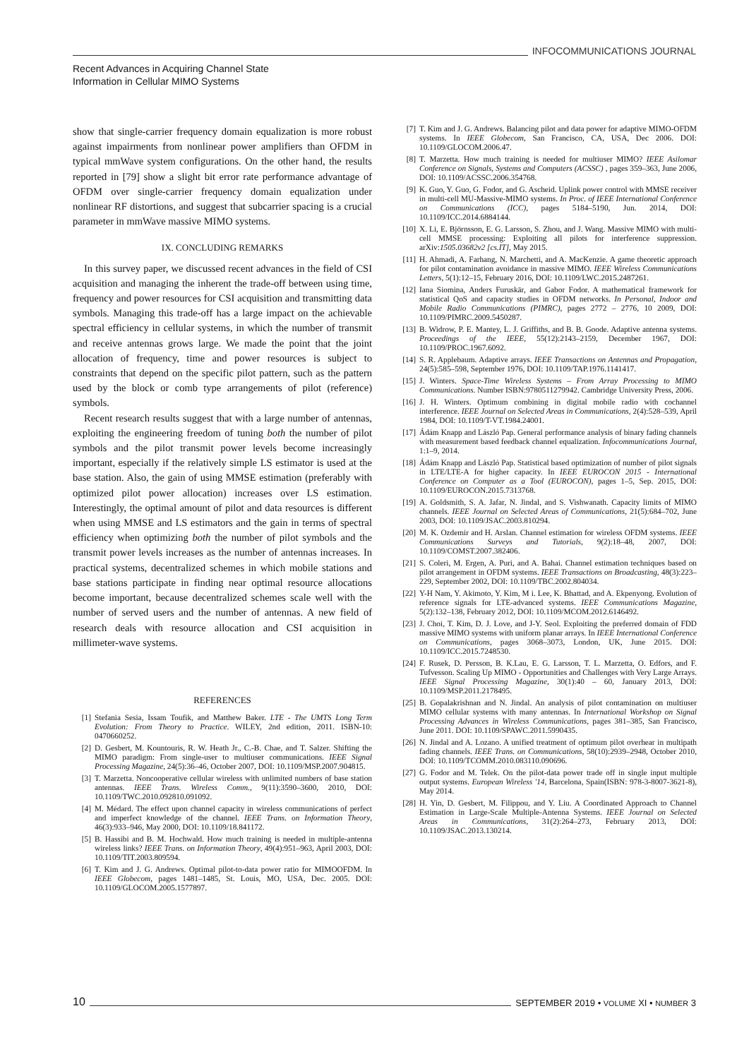INFOCOMMUNICATIONS JOURNAL
Recent Advances in Acquiring Channel State
Information in Cellular MIMO Systems
show that single-carrier frequency domain equalization is more robust against impairments from nonlinear power amplifiers than OFDM in typical mmWave system configurations. On the other hand, the results reported in [79] show a slight bit error rate performance advantage of OFDM over single-carrier frequency domain equalization under nonlinear RF distortions, and suggest that subcarrier spacing is a crucial parameter in mmWave massive MIMO systems.
IX. CONCLUDING REMARKS
In this survey paper, we discussed recent advances in the field of CSI acquisition and managing the inherent the trade-off between using time, frequency and power resources for CSI acquisition and transmitting data symbols. Managing this trade-off has a large impact on the achievable spectral efficiency in cellular systems, in which the number of transmit and receive antennas grows large. We made the point that the joint allocation of frequency, time and power resources is subject to constraints that depend on the specific pilot pattern, such as the pattern used by the block or comb type arrangements of pilot (reference) symbols.
Recent research results suggest that with a large number of antennas, exploiting the engineering freedom of tuning both the number of pilot symbols and the pilot transmit power levels become increasingly important, especially if the relatively simple LS estimator is used at the base station. Also, the gain of using MMSE estimation (preferably with optimized pilot power allocation) increases over LS estimation. Interestingly, the optimal amount of pilot and data resources is different when using MMSE and LS estimators and the gain in terms of spectral efficiency when optimizing both the number of pilot symbols and the transmit power levels increases as the number of antennas increases. In practical systems, decentralized schemes in which mobile stations and base stations participate in finding near optimal resource allocations become important, because decentralized schemes scale well with the number of served users and the number of antennas. A new field of research deals with resource allocation and CSI acquisition in millimeter-wave systems.
REFERENCES
[1] Stefania Sesia, Issam Toufik, and Matthew Baker. LTE - The UMTS Long Term Evolution: From Theory to Practice. WILEY, 2nd edition, 2011. ISBN-10: 0470660252.
[2] D. Gesbert, M. Kountouris, R. W. Heath Jr., C.-B. Chae, and T. Salzer. Shifting the MIMO paradigm: From single-user to multiuser communications. IEEE Signal Processing Magazine, 24(5):36–46, October 2007, DOI: 10.1109/MSP.2007.904815.
[3] T. Marzetta. Noncooperative cellular wireless with unlimited numbers of base station antennas. IEEE Trans. Wireless Comm., 9(11):3590–3600, 2010, DOI: 10.1109/TWC.2010.092810.091092.
[4] M. Médard. The effect upon channel capacity in wireless communications of perfect and imperfect knowledge of the channel. IEEE Trans. on Information Theory, 46(3):933–946, May 2000, DOI: 10.1109/18.841172.
[5] B. Hassibi and B. M. Hochwald. How much training is needed in multiple-antenna wireless links? IEEE Trans. on Information Theory, 49(4):951–963, April 2003, DOI: 10.1109/TIT.2003.809594.
[6] T. Kim and J. G. Andrews. Optimal pilot-to-data power ratio for MIMOOFDM. In IEEE Globecom, pages 1481–1485, St. Louis, MO, USA, Dec. 2005. DOI: 10.1109/GLOCOM.2005.1577897.
[7] T. Kim and J. G. Andrews. Balancing pilot and data power for adaptive MIMO-OFDM systems. In IEEE Globecom, San Francisco, CA, USA, Dec 2006. DOI: 10.1109/GLOCOM.2006.47.
[8] T. Marzetta. How much training is needed for multiuser MIMO? IEEE Asilomar Conference on Signals, Systems and Computers (ACSSC) , pages 359–363, June 2006, DOI: 10.1109/ACSSC.2006.354768.
[9] K. Guo, Y. Guo, G. Fodor, and G. Ascheid. Uplink power control with MMSE receiver in multi-cell MU-Massive-MIMO systems. In Proc. of IEEE International Conference on Communications (ICC), pages 5184–5190, Jun. 2014, DOI: 10.1109/ICC.2014.6884144.
[10] X. Li, E. Björnsson, E. G. Larsson, S. Zhou, and J. Wang. Massive MIMO with multi-cell MMSE processing: Exploiting all pilots for interference suppression. arXiv:1505.03682v2 [cs.IT], May 2015.
[11] H. Ahmadi, A. Farhang, N. Marchetti, and A. MacKenzie. A game theoretic approach for pilot contamination avoidance in massive MIMO. IEEE Wireless Communications Letters, 5(1):12–15, February 2016, DOI: 10.1109/LWC.2015.2487261.
[12] Iana Siomina, Anders Furuskär, and Gabor Fodor. A mathematical framework for statistical QoS and capacity studies in OFDM networks. In Personal, Indoor and Mobile Radio Communications (PIMRC), pages 2772 – 2776, 10 2009, DOI: 10.1109/PIMRC.2009.5450287.
[13] B. Widrow, P. E. Mantey, L. J. Griffiths, and B. B. Goode. Adaptive antenna systems. Proceedings of the IEEE, 55(12):2143–2159, December 1967, DOI: 10.1109/PROC.1967.6092.
[14] S. R. Applebaum. Adaptive arrays. IEEE Transactions on Antennas and Propagation, 24(5):585–598, September 1976, DOI: 10.1109/TAP.1976.1141417.
[15] J. Winters. Space-Time Wireless Systems – From Array Processing to MIMO Communications. Number ISBN:9780511279942. Cambridge University Press, 2006.
[16] J. H. Winters. Optimum combining in digital mobile radio with cochannel interference. IEEE Journal on Selected Areas in Communications, 2(4):528–539, April 1984, DOI: 10.1109/T-VT.1984.24001.
[17] Ádám Knapp and László Pap. General performance analysis of binary fading channels with measurement based feedback channel equalization. Infocommunications Journal, 1:1–9, 2014.
[18] Ádám Knapp and László Pap. Statistical based optimization of number of pilot signals in LTE/LTE-A for higher capacity. In IEEE EUROCON 2015 - International Conference on Computer as a Tool (EUROCON), pages 1–5, Sep. 2015, DOI: 10.1109/EUROCON.2015.7313768.
[19] A. Goldsmith, S. A. Jafar, N. Jindal, and S. Vishwanath. Capacity limits of MIMO channels. IEEE Journal on Selected Areas of Communications, 21(5):684–702, June 2003, DOI: 10.1109/JSAC.2003.810294.
[20] M. K. Ozdemir and H. Arslan. Channel estimation for wireless OFDM systems. IEEE Communications Surveys and Tutorials, 9(2):18–48, 2007, DOI: 10.1109/COMST.2007.382406.
[21] S. Coleri, M. Ergen, A. Puri, and A. Bahai. Channel estimation techniques based on pilot arrangement in OFDM systems. IEEE Transactions on Broadcasting, 48(3):223–229, September 2002, DOI: 10.1109/TBC.2002.804034.
[22] Y-H Nam, Y. Akimoto, Y. Kim, M i. Lee, K. Bhattad, and A. Ekpenyong. Evolution of reference signals for LTE-advanced systems. IEEE Communications Magazine, 5(2):132–138, February 2012, DOI: 10.1109/MCOM.2012.6146492.
[23] J. Choi, T. Kim, D. J. Love, and J-Y. Seol. Exploiting the preferred domain of FDD massive MIMO systems with uniform planar arrays. In IEEE International Conference on Communications, pages 3068–3073, London, UK, June 2015. DOI: 10.1109/ICC.2015.7248530.
[24] F. Rusek, D. Persson, B. K.Lau, E. G. Larsson, T. L. Marzetta, O. Edfors, and F. Tufvesson. Scaling Up MIMO - Opportunities and Challenges with Very Large Arrays. IEEE Signal Processing Magazine, 30(1):40 – 60, January 2013, DOI: 10.1109/MSP.2011.2178495.
[25] B. Gopalakrishnan and N. Jindal. An analysis of pilot contamination on multiuser MIMO cellular systems with many antennas. In International Workshop on Signal Processing Advances in Wireless Communications, pages 381–385, San Francisco, June 2011. DOI: 10.1109/SPAWC.2011.5990435.
[26] N. Jindal and A. Lozano. A unified treatment of optimum pilot overhear in multipath fading channels. IEEE Trans. on Communications, 58(10):2939–2948, October 2010, DOI: 10.1109/TCOMM.2010.083110.090696.
[27] G. Fodor and M. Telek. On the pilot-data power trade off in single input multiple output systems. European Wireless '14, Barcelona, Spain(ISBN: 978-3-8007-3621-8), May 2014.
[28] H. Yin, D. Gesbert, M. Filippou, and Y. Liu. A Coordinated Approach to Channel Estimation in Large-Scale Multiple-Antenna Systems. IEEE Journal on Selected Areas in Communications, 31(2):264–273, February 2013, DOI: 10.1109/JSAC.2013.130214.
10
SEPTEMBER 2019 • VOLUME XI • NUMBER 3